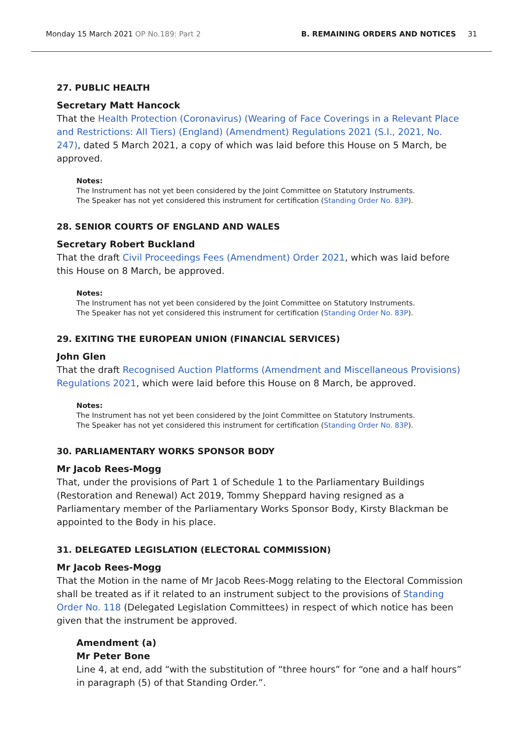Monday 15 March 2021 OP No.189: Part 2 B. REMAINING ORDERS AND NOTICES 31
27. PUBLIC HEALTH
Secretary Matt Hancock
That the Health Protection (Coronavirus) (Wearing of Face Coverings in a Relevant Place and Restrictions: All Tiers) (England) (Amendment) Regulations 2021 (S.I., 2021, No. 247), dated 5 March 2021, a copy of which was laid before this House on 5 March, be approved.
Notes:
The Instrument has not yet been considered by the Joint Committee on Statutory Instruments.
The Speaker has not yet considered this instrument for certification (Standing Order No. 83P).
28. SENIOR COURTS OF ENGLAND AND WALES
Secretary Robert Buckland
That the draft Civil Proceedings Fees (Amendment) Order 2021, which was laid before this House on 8 March, be approved.
Notes:
The Instrument has not yet been considered by the Joint Committee on Statutory Instruments.
The Speaker has not yet considered this instrument for certification (Standing Order No. 83P).
29. EXITING THE EUROPEAN UNION (FINANCIAL SERVICES)
John Glen
That the draft Recognised Auction Platforms (Amendment and Miscellaneous Provisions) Regulations 2021, which were laid before this House on 8 March, be approved.
Notes:
The Instrument has not yet been considered by the Joint Committee on Statutory Instruments.
The Speaker has not yet considered this instrument for certification (Standing Order No. 83P).
30. PARLIAMENTARY WORKS SPONSOR BODY
Mr Jacob Rees-Mogg
That, under the provisions of Part 1 of Schedule 1 to the Parliamentary Buildings (Restoration and Renewal) Act 2019, Tommy Sheppard having resigned as a Parliamentary member of the Parliamentary Works Sponsor Body, Kirsty Blackman be appointed to the Body in his place.
31. DELEGATED LEGISLATION (ELECTORAL COMMISSION)
Mr Jacob Rees-Mogg
That the Motion in the name of Mr Jacob Rees-Mogg relating to the Electoral Commission shall be treated as if it related to an instrument subject to the provisions of Standing Order No. 118 (Delegated Legislation Committees) in respect of which notice has been given that the instrument be approved.
Amendment (a)
Mr Peter Bone
Line 4, at end, add “with the substitution of “three hours” for “one and a half hours” in paragraph (5) of that Standing Order.”.